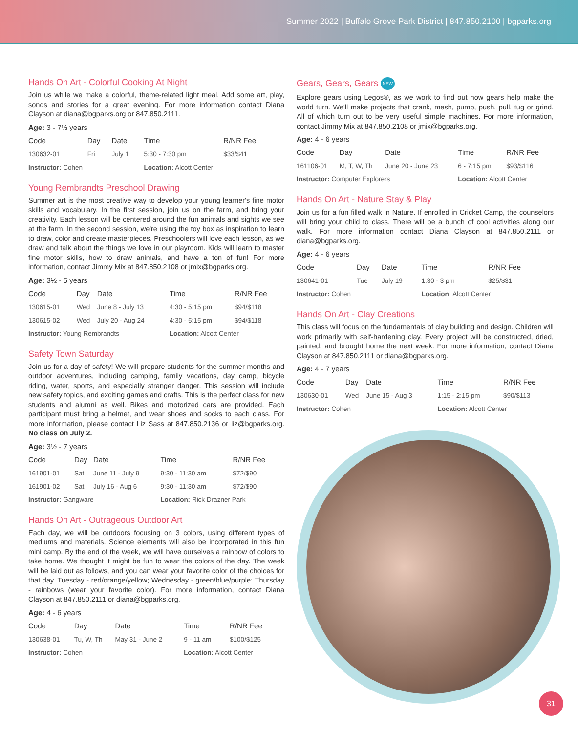Summer 2022 | Buffalo Grove Park District | 847.850.2100 | bgparks.org
Hands On Art - Colorful Cooking At Night
Join us while we make a colorful, theme-related light meal. Add some art, play, songs and stories for a great evening. For more information contact Diana Clayson at diana@bgparks.org or 847.850.2111.
Age: 3 - 7½ years
| Code | Day | Date | Time | R/NR Fee |
| --- | --- | --- | --- | --- |
| 130632-01 | Fri | July 1 | 5:30 - 7:30 pm | $33/$41 |
| Instructor: Cohen | | | Location: Alcott Center | |
Young Rembrandts Preschool Drawing
Summer art is the most creative way to develop your young learner's fine motor skills and vocabulary. In the first session, join us on the farm, and bring your creativity. Each lesson will be centered around the fun animals and sights we see at the farm. In the second session, we're using the toy box as inspiration to learn to draw, color and create masterpieces. Preschoolers will love each lesson, as we draw and talk about the things we love in our playroom. Kids will learn to master fine motor skills, how to draw animals, and have a ton of fun! For more information, contact Jimmy Mix at 847.850.2108 or jmix@bgparks.org.
Age: 3½ - 5 years
| Code | Day | Date | Time | R/NR Fee |
| --- | --- | --- | --- | --- |
| 130615-01 | Wed | June 8 - July 13 | 4:30 - 5:15 pm | $94/$118 |
| 130615-02 | Wed | July 20 - Aug 24 | 4:30 - 5:15 pm | $94/$118 |
| Instructor: Young Rembrandts | | | Location: Alcott Center | |
Safety Town Saturday
Join us for a day of safety! We will prepare students for the summer months and outdoor adventures, including camping, family vacations, day camp, bicycle riding, water, sports, and especially stranger danger. This session will include new safety topics, and exciting games and crafts. This is the perfect class for new students and alumni as well. Bikes and motorized cars are provided. Each participant must bring a helmet, and wear shoes and socks to each class. For more information, please contact Liz Sass at 847.850.2136 or liz@bgparks.org. No class on July 2.
Age: 3½ - 7 years
| Code | Day | Date | Time | R/NR Fee |
| --- | --- | --- | --- | --- |
| 161901-01 | Sat | June 11 - July 9 | 9:30 - 11:30 am | $72/$90 |
| 161901-02 | Sat | July 16 - Aug 6 | 9:30 - 11:30 am | $72/$90 |
| Instructor: Gangware | | | Location: Rick Drazner Park | |
Hands On Art - Outrageous Outdoor Art
Each day, we will be outdoors focusing on 3 colors, using different types of mediums and materials. Science elements will also be incorporated in this fun mini camp. By the end of the week, we will have ourselves a rainbow of colors to take home. We thought it might be fun to wear the colors of the day. The week will be laid out as follows, and you can wear your favorite color of the choices for that day. Tuesday - red/orange/yellow; Wednesday - green/blue/purple; Thursday - rainbows (wear your favorite color). For more information, contact Diana Clayson at 847.850.2111 or diana@bgparks.org.
Age: 4 - 6 years
| Code | Day | Date | Time | R/NR Fee |
| --- | --- | --- | --- | --- |
| 130638-01 | Tu, W, Th | May 31 - June 2 | 9 - 11 am | $100/$125 |
| Instructor: Cohen | | | Location: Alcott Center | |
Gears, Gears, Gears NEW
Explore gears using Legos®, as we work to find out how gears help make the world turn. We'll make projects that crank, mesh, pump, push, pull, tug or grind. All of which turn out to be very useful simple machines. For more information, contact Jimmy Mix at 847.850.2108 or jmix@bgparks.org.
Age: 4 - 6 years
| Code | Day | Date | Time | R/NR Fee |
| --- | --- | --- | --- | --- |
| 161106-01 | M, T, W, Th | June 20 - June 23 | 6 - 7:15 pm | $93/$116 |
| Instructor: Computer Explorers | | | Location: Alcott Center | |
Hands On Art - Nature Stay & Play
Join us for a fun filled walk in Nature. If enrolled in Cricket Camp, the counselors will bring your child to class. There will be a bunch of cool activities along our walk. For more information contact Diana Clayson at 847.850.2111 or diana@bgparks.org.
Age: 4 - 6 years
| Code | Day | Date | Time | R/NR Fee |
| --- | --- | --- | --- | --- |
| 130641-01 | Tue | July 19 | 1:30 - 3 pm | $25/$31 |
| Instructor: Cohen | | | Location: Alcott Center | |
Hands On Art - Clay Creations
This class will focus on the fundamentals of clay building and design. Children will work primarily with self-hardening clay. Every project will be constructed, dried, painted, and brought home the next week. For more information, contact Diana Clayson at 847.850.2111 or diana@bgparks.org.
Age: 4 - 7 years
| Code | Day | Date | Time | R/NR Fee |
| --- | --- | --- | --- | --- |
| 130630-01 | Wed | June 15 - Aug 3 | 1:15 - 2:15 pm | $90/$113 |
| Instructor: Cohen | | | Location: Alcott Center | |
31